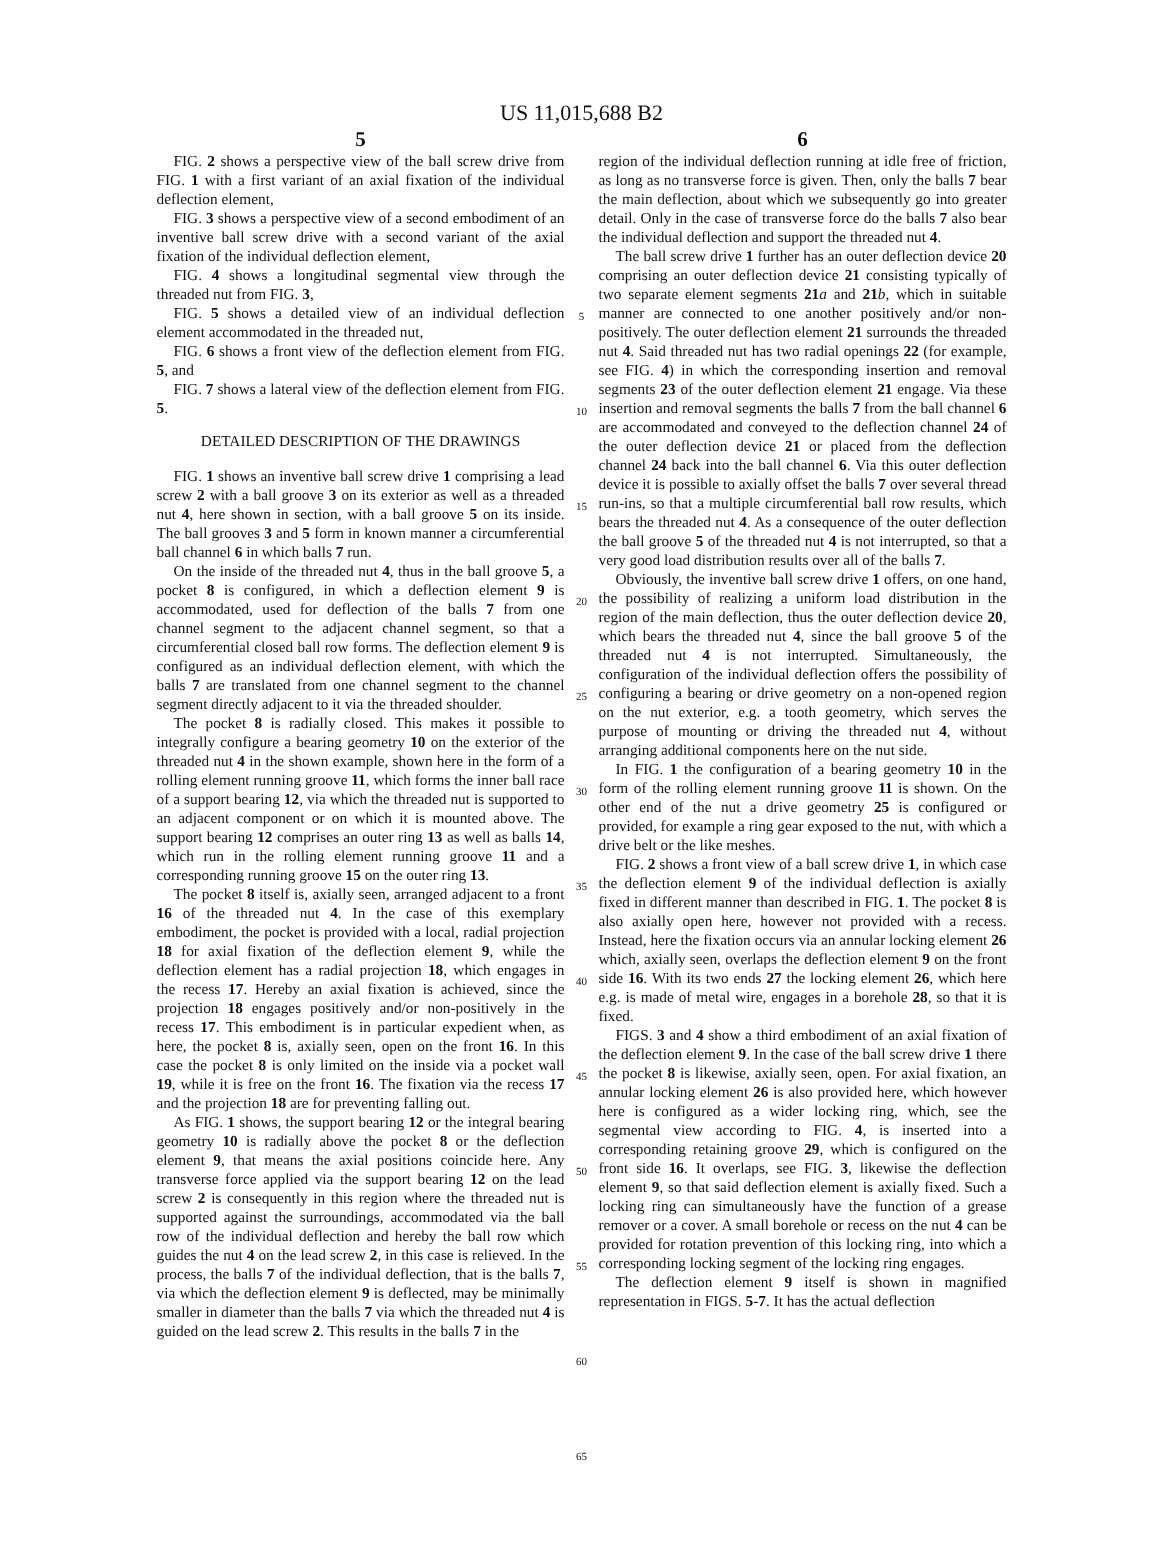US 11,015,688 B2
5
FIG. 2 shows a perspective view of the ball screw drive from FIG. 1 with a first variant of an axial fixation of the individual deflection element,
FIG. 3 shows a perspective view of a second embodiment of an inventive ball screw drive with a second variant of the axial fixation of the individual deflection element,
FIG. 4 shows a longitudinal segmental view through the threaded nut from FIG. 3,
FIG. 5 shows a detailed view of an individual deflection element accommodated in the threaded nut,
FIG. 6 shows a front view of the deflection element from FIG. 5, and
FIG. 7 shows a lateral view of the deflection element from FIG. 5.
DETAILED DESCRIPTION OF THE DRAWINGS
FIG. 1 shows an inventive ball screw drive 1 comprising a lead screw 2 with a ball groove 3 on its exterior as well as a threaded nut 4, here shown in section, with a ball groove 5 on its inside. The ball grooves 3 and 5 form in known manner a circumferential ball channel 6 in which balls 7 run.
On the inside of the threaded nut 4, thus in the ball groove 5, a pocket 8 is configured, in which a deflection element 9 is accommodated, used for deflection of the balls 7 from one channel segment to the adjacent channel segment, so that a circumferential closed ball row forms. The deflection element 9 is configured as an individual deflection element, with which the balls 7 are translated from one channel segment to the channel segment directly adjacent to it via the threaded shoulder.
The pocket 8 is radially closed. This makes it possible to integrally configure a bearing geometry 10 on the exterior of the threaded nut 4 in the shown example, shown here in the form of a rolling element running groove 11, which forms the inner ball race of a support bearing 12, via which the threaded nut is supported to an adjacent component or on which it is mounted above. The support bearing 12 comprises an outer ring 13 as well as balls 14, which run in the rolling element running groove 11 and a corresponding running groove 15 on the outer ring 13.
The pocket 8 itself is, axially seen, arranged adjacent to a front 16 of the threaded nut 4. In the case of this exemplary embodiment, the pocket is provided with a local, radial projection 18 for axial fixation of the deflection element 9, while the deflection element has a radial projection 18, which engages in the recess 17. Hereby an axial fixation is achieved, since the projection 18 engages positively and/or non-positively in the recess 17. This embodiment is in particular expedient when, as here, the pocket 8 is, axially seen, open on the front 16. In this case the pocket 8 is only limited on the inside via a pocket wall 19, while it is free on the front 16. The fixation via the recess 17 and the projection 18 are for preventing falling out.
As FIG. 1 shows, the support bearing 12 or the integral bearing geometry 10 is radially above the pocket 8 or the deflection element 9, that means the axial positions coincide here. Any transverse force applied via the support bearing 12 on the lead screw 2 is consequently in this region where the threaded nut is supported against the surroundings, accommodated via the ball row of the individual deflection and hereby the ball row which guides the nut 4 on the lead screw 2, in this case is relieved. In the process, the balls 7 of the individual deflection, that is the balls 7, via which the deflection element 9 is deflected, may be minimally smaller in diameter than the balls 7 via which the threaded nut 4 is guided on the lead screw 2. This results in the balls 7 in the
5
10
15
20
25
30
35
40
45
50
55
60
65
6
region of the individual deflection running at idle free of friction, as long as no transverse force is given. Then, only the balls 7 bear the main deflection, about which we subsequently go into greater detail. Only in the case of transverse force do the balls 7 also bear the individual deflection and support the threaded nut 4.
The ball screw drive 1 further has an outer deflection device 20 comprising an outer deflection device 21 consisting typically of two separate element segments 21 a and 21 b, which in suitable manner are connected to one another positively and/or non-positively. The outer deflection element 21 surrounds the threaded nut 4. Said threaded nut has two radial openings 22 (for example, see FIG. 4) in which the corresponding insertion and removal segments 23 of the outer deflection element 21 engage. Via these insertion and removal segments the balls 7 from the ball channel 6 are accommodated and conveyed to the deflection channel 24 of the outer deflection device 21 or placed from the deflection channel 24 back into the ball channel 6. Via this outer deflection device it is possible to axially offset the balls 7 over several thread run-ins, so that a multiple circumferential ball row results, which bears the threaded nut 4. As a consequence of the outer deflection the ball groove 5 of the threaded nut 4 is not interrupted, so that a very good load distribution results over all of the balls 7.
Obviously, the inventive ball screw drive 1 offers, on one hand, the possibility of realizing a uniform load distribution in the region of the main deflection, thus the outer deflection device 20, which bears the threaded nut 4, since the ball groove 5 of the threaded nut 4 is not interrupted. Simultaneously, the configuration of the individual deflection offers the possibility of configuring a bearing or drive geometry on a non-opened region on the nut exterior, e.g. a tooth geometry, which serves the purpose of mounting or driving the threaded nut 4, without arranging additional components here on the nut side.
In FIG. 1 the configuration of a bearing geometry 10 in the form of the rolling element running groove 11 is shown. On the other end of the nut a drive geometry 25 is configured or provided, for example a ring gear exposed to the nut, with which a drive belt or the like meshes.
FIG. 2 shows a front view of a ball screw drive 1, in which case the deflection element 9 of the individual deflection is axially fixed in different manner than described in FIG. 1. The pocket 8 is also axially open here, however not provided with a recess. Instead, here the fixation occurs via an annular locking element 26 which, axially seen, overlaps the deflection element 9 on the front side 16. With its two ends 27 the locking element 26, which here e.g. is made of metal wire, engages in a borehole 28, so that it is fixed.
FIGS. 3 and 4 show a third embodiment of an axial fixation of the deflection element 9. In the case of the ball screw drive 1 there the pocket 8 is likewise, axially seen, open. For axial fixation, an annular locking element 26 is also provided here, which however here is configured as a wider locking ring, which, see the segmental view according to FIG. 4, is inserted into a corresponding retaining groove 29, which is configured on the front side 16. It overlaps, see FIG. 3, likewise the deflection element 9, so that said deflection element is axially fixed. Such a locking ring can simultaneously have the function of a grease remover or a cover. A small borehole or recess on the nut 4 can be provided for rotation prevention of this locking ring, into which a corresponding locking segment of the locking ring engages.
The deflection element 9 itself is shown in magnified representation in FIGS. 5-7. It has the actual deflection